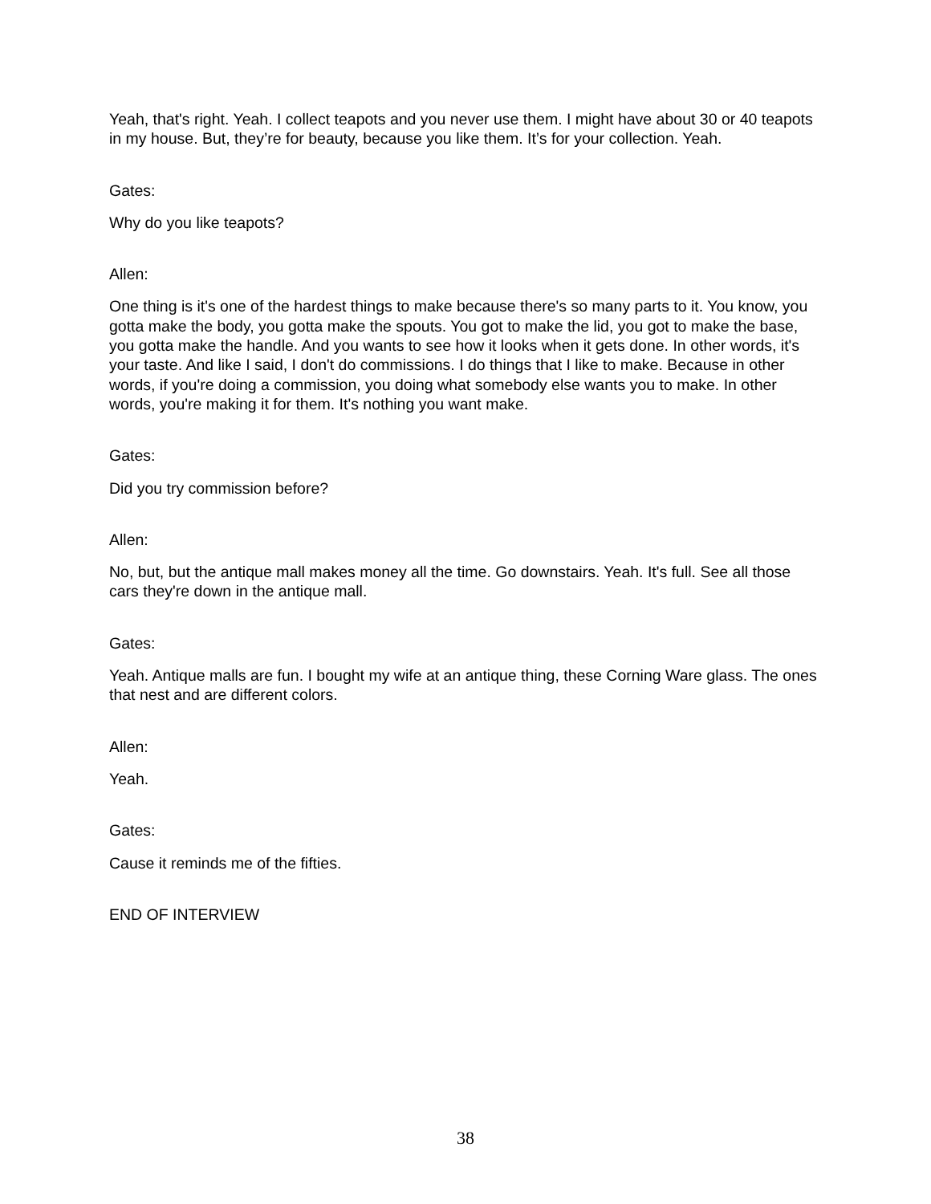Yeah, that's right. Yeah. I collect teapots and you never use them. I might have about 30 or 40 teapots in my house. But, they’re for beauty, because you like them. It’s for your collection. Yeah.
Gates:
Why do you like teapots?
Allen:
One thing is it's one of the hardest things to make because there's so many parts to it. You know, you gotta make the body, you gotta make the spouts. You got to make the lid, you got to make the base, you gotta make the handle. And you wants to see how it looks when it gets done. In other words, it's your taste. And like I said, I don't do commissions. I do things that I like to make. Because in other words, if you're doing a commission, you doing what somebody else wants you to make. In other words, you're making it for them. It's nothing you want make.
Gates:
Did you try commission before?
Allen:
No, but, but the antique mall makes money all the time. Go downstairs. Yeah. It's full. See all those cars they're down in the antique mall.
Gates:
Yeah. Antique malls are fun. I bought my wife at an antique thing, these Corning Ware glass. The ones that nest and are different colors.
Allen:
Yeah.
Gates:
Cause it reminds me of the fifties.
END OF INTERVIEW
38